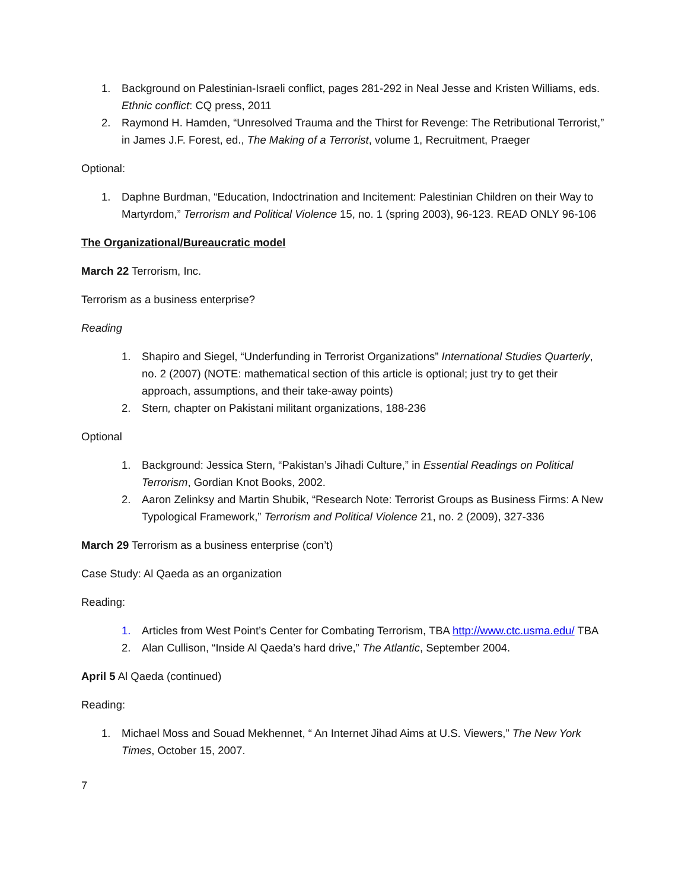1. Background on Palestinian-Israeli conflict, pages 281-292 in Neal Jesse and Kristen Williams, eds. Ethnic conflict: CQ press, 2011
2. Raymond H. Hamden, “Unresolved Trauma and the Thirst for Revenge: The Retributional Terrorist,” in James J.F. Forest, ed., The Making of a Terrorist, volume 1, Recruitment, Praeger
Optional:
1. Daphne Burdman, “Education, Indoctrination and Incitement: Palestinian Children on their Way to Martyrdom,” Terrorism and Political Violence 15, no. 1 (spring 2003), 96-123. READ ONLY 96-106
The Organizational/Bureaucratic model
March 22 Terrorism, Inc.
Terrorism as a business enterprise?
Reading
1. Shapiro and Siegel, “Underfunding in Terrorist Organizations” International Studies Quarterly, no. 2 (2007) (NOTE: mathematical section of this article is optional; just try to get their approach, assumptions, and their take-away points)
2. Stern, chapter on Pakistani militant organizations, 188-236
Optional
1. Background: Jessica Stern, “Pakistan’s Jihadi Culture,” in Essential Readings on Political Terrorism, Gordian Knot Books, 2002.
2. Aaron Zelinksy and Martin Shubik, “Research Note: Terrorist Groups as Business Firms: A New Typological Framework,” Terrorism and Political Violence 21, no. 2 (2009), 327-336
March 29 Terrorism as a business enterprise (con’t)
Case Study: Al Qaeda as an organization
Reading:
1. Articles from West Point’s Center for Combating Terrorism, TBA http://www.ctc.usma.edu/ TBA
2. Alan Cullison, “Inside Al Qaeda’s hard drive,” The Atlantic, September 2004.
April 5 Al Qaeda (continued)
Reading:
1. Michael Moss and Souad Mekhennet, “ An Internet Jihad Aims at U.S. Viewers,” The New York Times, October 15, 2007.
7